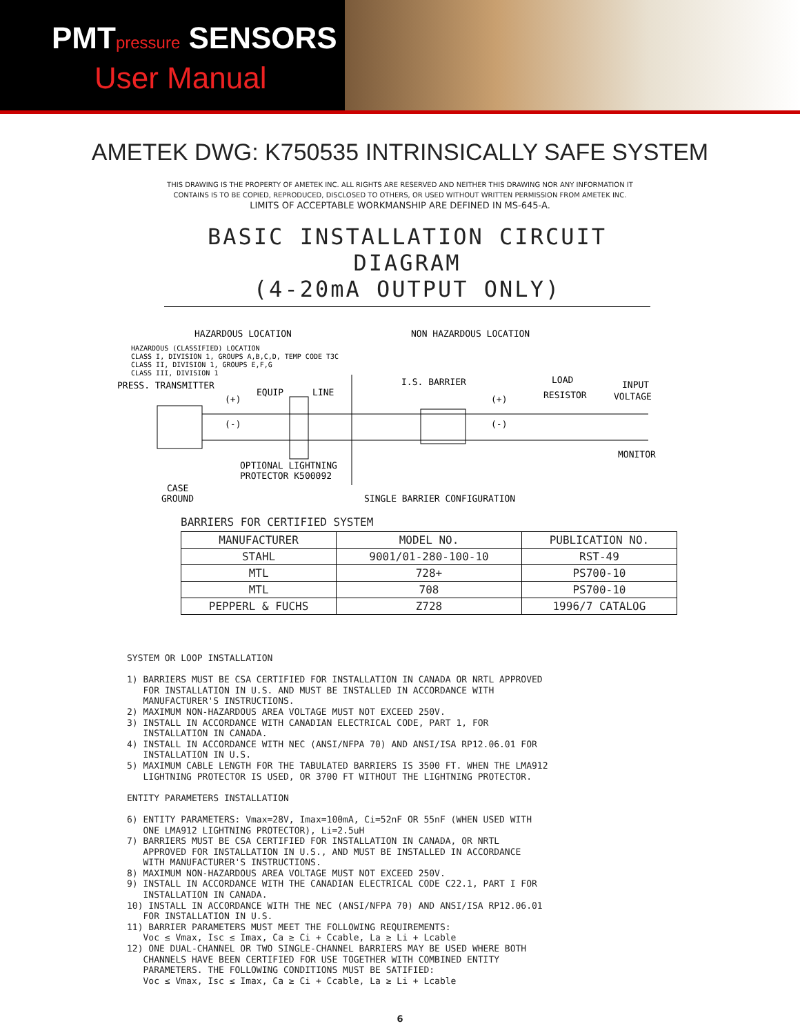PMTpressure SENSORS
User Manual
AMETEK DWG: K750535 INTRINSICALLY SAFE SYSTEM
THIS DRAWING IS THE PROPERTY OF AMETEK INC. ALL RIGHTS ARE RESERVED AND NEITHER THIS DRAWING NOR ANY INFORMATION IT
CONTAINS IS TO BE COPIED, REPRODUCED, DISCLOSED TO OTHERS, OR USED WITHOUT WRITTEN PERMISSION FROM AMETEK INC.
LIMITS OF ACCEPTABLE WORKMANSHIP ARE DEFINED IN MS-645-A.
BASIC INSTALLATION CIRCUIT DIAGRAM
(4-20mA OUTPUT ONLY)
HAZARDOUS LOCATION
NON HAZARDOUS LOCATION
HAZARDOUS (CLASSIFIED) LOCATION
CLASS I, DIVISION 1, GROUPS A,B,C,D, TEMP CODE T3C
CLASS II, DIVISION 1, GROUPS E,F,G
CLASS III, DIVISION 1
PRESS. TRANSMITTER
EQUIP
LINE
I.S. BARRIER
LOAD
RESISTOR
INPUT
VOLTAGE
(+)
(-)
(+)
(-)
MONITOR
OPTIONAL LIGHTNING
PROTECTOR K500092
CASE
GROUND
SINGLE BARRIER CONFIGURATION
BARRIERS FOR CERTIFIED SYSTEM
| MANUFACTURER | MODEL NO. | PUBLICATION NO. |
| --- | --- | --- |
| STAHL | 9001/01-280-100-10 | RST-49 |
| MTL | 728+ | PS700-10 |
| MTL | 708 | PS700-10 |
| PEPPERL & FUCHS | Z728 | 1996/7 CATALOG |
SYSTEM OR LOOP INSTALLATION 1) BARRIERS MUST BE CSA CERTIFIED FOR INSTALLATION IN CANADA OR NRTL APPROVED FOR INSTALLATION IN U.S. AND MUST BE INSTALLED IN ACCORDANCE WITH MANUFACTURER'S INSTRUCTIONS. 2) MAXIMUM NON-HAZARDOUS AREA VOLTAGE MUST NOT EXCEED 250V. 3) INSTALL IN ACCORDANCE WITH CANADIAN ELECTRICAL CODE, PART 1, FOR INSTALLATION IN CANADA. 4) INSTALL IN ACCORDANCE WITH NEC (ANSI/NFPA 70) AND ANSI/ISA RP12.06.01 FOR INSTALLATION IN U.S. 5) MAXIMUM CABLE LENGTH FOR THE TABULATED BARRIERS IS 3500 FT. WHEN THE LMA912 LIGHTNING PROTECTOR IS USED, OR 3700 FT WITHOUT THE LIGHTNING PROTECTOR. ENTITY PARAMETERS INSTALLATION 6) ENTITY PARAMETERS: Vmax=28V, Imax=100mA, Ci=52nF OR 55nF (WHEN USED WITH ONE LMA912 LIGHTNING PROTECTOR), Li=2.5uH 7) BARRIERS MUST BE CSA CERTIFIED FOR INSTALLATION IN CANADA, OR NRTL APPROVED FOR INSTALLATION IN U.S., AND MUST BE INSTALLED IN ACCORDANCE WITH MANUFACTURER'S INSTRUCTIONS. 8) MAXIMUM NON-HAZARDOUS AREA VOLTAGE MUST NOT EXCEED 250V. 9) INSTALL IN ACCORDANCE WITH THE CANADIAN ELECTRICAL CODE C22.1, PART I FOR INSTALLATION IN CANADA. 10) INSTALL IN ACCORDANCE WITH THE NEC (ANSI/NFPA 70) AND ANSI/ISA RP12.06.01 FOR INSTALLATION IN U.S. 11) BARRIER PARAMETERS MUST MEET THE FOLLOWING REQUIREMENTS: Voc ≤ Vmax, Isc ≤ Imax, Ca ≥ Ci + Ccable, La ≥ Li + Lcable 12) ONE DUAL-CHANNEL OR TWO SINGLE-CHANNEL BARRIERS MAY BE USED WHERE BOTH CHANNELS HAVE BEEN CERTIFIED FOR USE TOGETHER WITH COMBINED ENTITY PARAMETERS. THE FOLLOWING CONDITIONS MUST BE SATIFIED: Voc ≤ Vmax, Isc ≤ Imax, Ca ≥ Ci + Ccable, La ≥ Li + Lcable
6